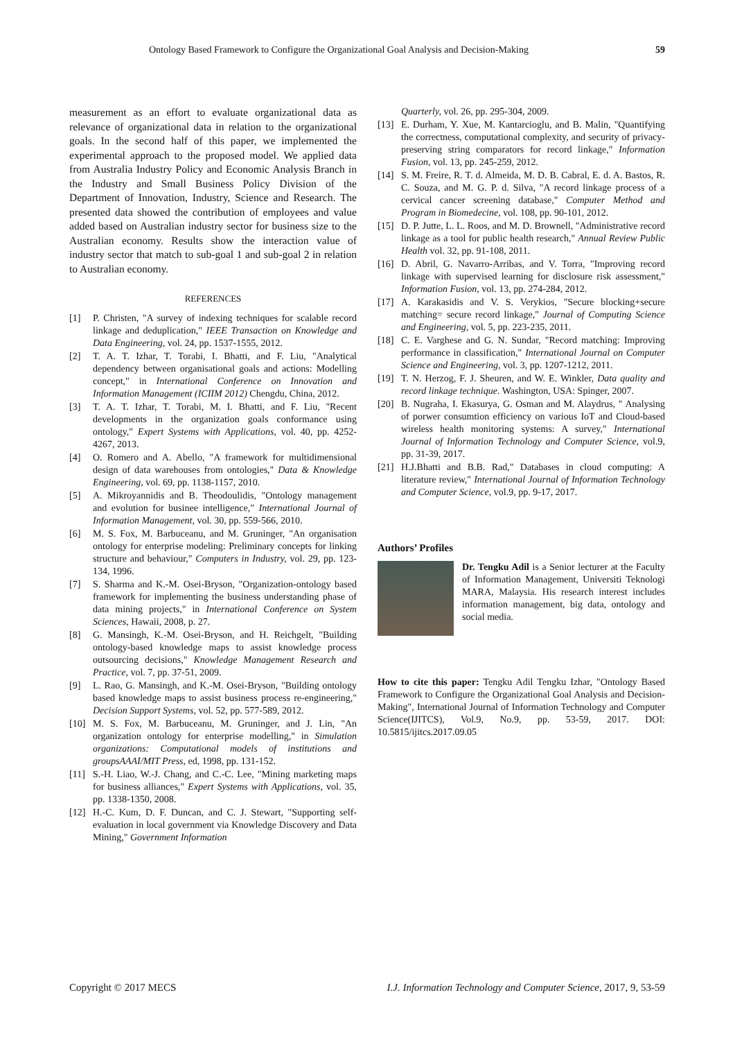Ontology Based Framework to Configure the Organizational Goal Analysis and Decision-Making 59
measurement as an effort to evaluate organizational data as relevance of organizational data in relation to the organizational goals. In the second half of this paper, we implemented the experimental approach to the proposed model. We applied data from Australia Industry Policy and Economic Analysis Branch in the Industry and Small Business Policy Division of the Department of Innovation, Industry, Science and Research. The presented data showed the contribution of employees and value added based on Australian industry sector for business size to the Australian economy. Results show the interaction value of industry sector that match to sub-goal 1 and sub-goal 2 in relation to Australian economy.
REFERENCES
[1] P. Christen, "A survey of indexing techniques for scalable record linkage and deduplication," IEEE Transaction on Knowledge and Data Engineering, vol. 24, pp. 1537-1555, 2012.
[2] T. A. T. Izhar, T. Torabi, I. Bhatti, and F. Liu, "Analytical dependency between organisational goals and actions: Modelling concept," in International Conference on Innovation and Information Management (ICIIM 2012) Chengdu, China, 2012.
[3] T. A. T. Izhar, T. Torabi, M. I. Bhatti, and F. Liu, "Recent developments in the organization goals conformance using ontology," Expert Systems with Applications, vol. 40, pp. 4252-4267, 2013.
[4] O. Romero and A. Abello, "A framework for multidimensional design of data warehouses from ontologies," Data & Knowledge Engineering, vol. 69, pp. 1138-1157, 2010.
[5] A. Mikroyannidis and B. Theodoulidis, "Ontology management and evolution for businee intelligence," International Journal of Information Management, vol. 30, pp. 559-566, 2010.
[6] M. S. Fox, M. Barbuceanu, and M. Gruninger, "An organisation ontology for enterprise modeling: Preliminary concepts for linking structure and behaviour," Computers in Industry, vol. 29, pp. 123-134, 1996.
[7] S. Sharma and K.-M. Osei-Bryson, "Organization-ontology based framework for implementing the business understanding phase of data mining projects," in International Conference on System Sciences, Hawaii, 2008, p. 27.
[8] G. Mansingh, K.-M. Osei-Bryson, and H. Reichgelt, "Building ontology-based knowledge maps to assist knowledge process outsourcing decisions," Knowledge Management Research and Practice, vol. 7, pp. 37-51, 2009.
[9] L. Rao, G. Mansingh, and K.-M. Osei-Bryson, "Building ontology based knowledge maps to assist business process re-engineering," Decision Support Systems, vol. 52, pp. 577-589, 2012.
[10] M. S. Fox, M. Barbuceanu, M. Gruninger, and J. Lin, "An organization ontology for enterprise modelling," in Simulation organizations: Computational models of institutions and groupsAAAI/MIT Press, ed, 1998, pp. 131-152.
[11] S.-H. Liao, W.-J. Chang, and C.-C. Lee, "Mining marketing maps for business alliances," Expert Systems with Applications, vol. 35, pp. 1338-1350, 2008.
[12] H.-C. Kum, D. F. Duncan, and C. J. Stewart, "Supporting self-evaluation in local government via Knowledge Discovery and Data Mining," Government Information
Quarterly, vol. 26, pp. 295-304, 2009.
[13] E. Durham, Y. Xue, M. Kantarcioglu, and B. Malin, "Quantifying the correctness, computational complexity, and security of privacy-preserving string comparators for record linkage," Information Fusion, vol. 13, pp. 245-259, 2012.
[14] S. M. Freire, R. T. d. Almeida, M. D. B. Cabral, E. d. A. Bastos, R. C. Souza, and M. G. P. d. Silva, "A record linkage process of a cervical cancer screening database," Computer Method and Program in Biomedecine, vol. 108, pp. 90-101, 2012.
[15] D. P. Jutte, L. L. Roos, and M. D. Brownell, "Administrative record linkage as a tool for public health research," Annual Review Public Health vol. 32, pp. 91-108, 2011.
[16] D. Abril, G. Navarro-Arribas, and V. Torra, "Improving record linkage with supervised learning for disclosure risk assessment," Information Fusion, vol. 13, pp. 274-284, 2012.
[17] A. Karakasidis and V. S. Verykios, "Secure blocking+secure matching= secure record linkage," Journal of Computing Science and Engineering, vol. 5, pp. 223-235, 2011.
[18] C. E. Varghese and G. N. Sundar, "Record matching: Improving performance in classification," International Journal on Computer Science and Engineering, vol. 3, pp. 1207-1212, 2011.
[19] T. N. Herzog, F. J. Sheuren, and W. E. Winkler, Data quality and record linkage technique. Washington, USA: Spinger, 2007.
[20] B. Nugraha, I. Ekasurya, G. Osman and M. Alaydrus, " Analysing of porwer consumtion efficiency on various IoT and Cloud-based wireless health monitoring systems: A survey," International Journal of Information Technology and Computer Science, vol.9, pp. 31-39, 2017.
[21] H.J.Bhatti and B.B. Rad," Databases in cloud computing: A literature review," International Journal of Information Technology and Computer Science, vol.9, pp. 9-17, 2017.
Authors’ Profiles
Dr. Tengku Adil is a Senior lecturer at the Faculty of Information Management, Universiti Teknologi MARA, Malaysia. His research interest includes information management, big data, ontology and social media.
How to cite this paper: Tengku Adil Tengku Izhar, "Ontology Based Framework to Configure the Organizational Goal Analysis and Decision-Making", International Journal of Information Technology and Computer Science(IJITCS), Vol.9, No.9, pp. 53-59, 2017. DOI: 10.5815/ijitcs.2017.09.05
Copyright © 2017 MECS I.J. Information Technology and Computer Science, 2017, 9, 53-59